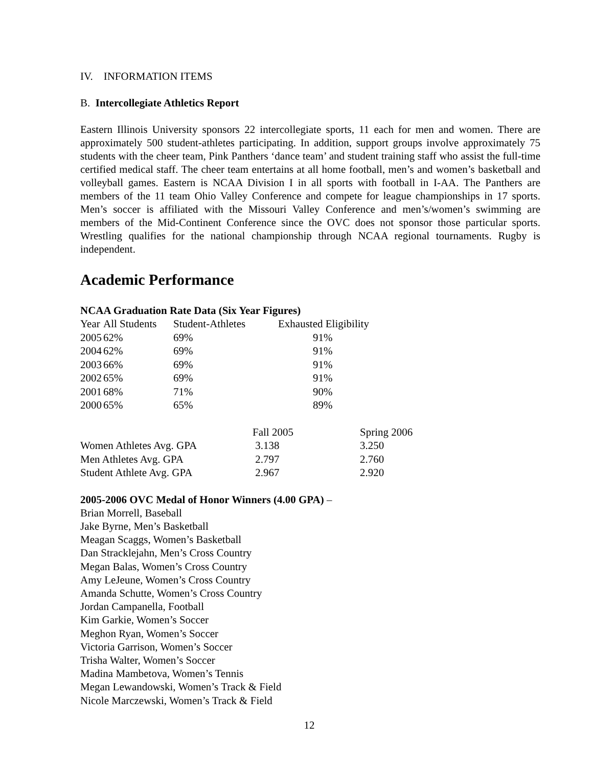IV. INFORMATION ITEMS
B. Intercollegiate Athletics Report
Eastern Illinois University sponsors 22 intercollegiate sports, 11 each for men and women. There are approximately 500 student-athletes participating. In addition, support groups involve approximately 75 students with the cheer team, Pink Panthers ‘dance team’ and student training staff who assist the full-time certified medical staff. The cheer team entertains at all home football, men’s and women’s basketball and volleyball games. Eastern is NCAA Division I in all sports with football in I-AA. The Panthers are members of the 11 team Ohio Valley Conference and compete for league championships in 17 sports. Men’s soccer is affiliated with the Missouri Valley Conference and men’s/women’s swimming are members of the Mid-Continent Conference since the OVC does not sponsor those particular sports. Wrestling qualifies for the national championship through NCAA regional tournaments. Rugby is independent.
Academic Performance
NCAA Graduation Rate Data (Six Year Figures)
| Year | All Students | Student-Athletes | Exhausted Eligibility |
| 2005 | 62% | 69% | 91% |
| 2004 | 62% | 69% | 91% |
| 2003 | 66% | 69% | 91% |
| 2002 | 65% | 69% | 91% |
| 2001 | 68% | 71% | 90% |
| 2000 | 65% | 65% | 89% |
| | Fall 2005 | Spring 2006 |
| Women Athletes Avg. GPA | 3.138 | 3.250 |
| Men Athletes Avg. GPA | 2.797 | 2.760 |
| Student Athlete Avg. GPA | 2.967 | 2.920 |
2005-2006 OVC Medal of Honor Winners (4.00 GPA) –
Brian Morrell, Baseball
Jake Byrne, Men’s Basketball
Meagan Scaggs, Women’s Basketball
Dan Stracklejahn, Men’s Cross Country
Megan Balas, Women’s Cross Country
Amy LeJeune, Women’s Cross Country
Amanda Schutte, Women’s Cross Country
Jordan Campanella, Football
Kim Garkie, Women’s Soccer
Meghon Ryan, Women’s Soccer
Victoria Garrison, Women’s Soccer
Trisha Walter, Women’s Soccer
Madina Mambetova, Women’s Tennis
Megan Lewandowski, Women’s Track & Field
Nicole Marczewski, Women’s Track & Field
12